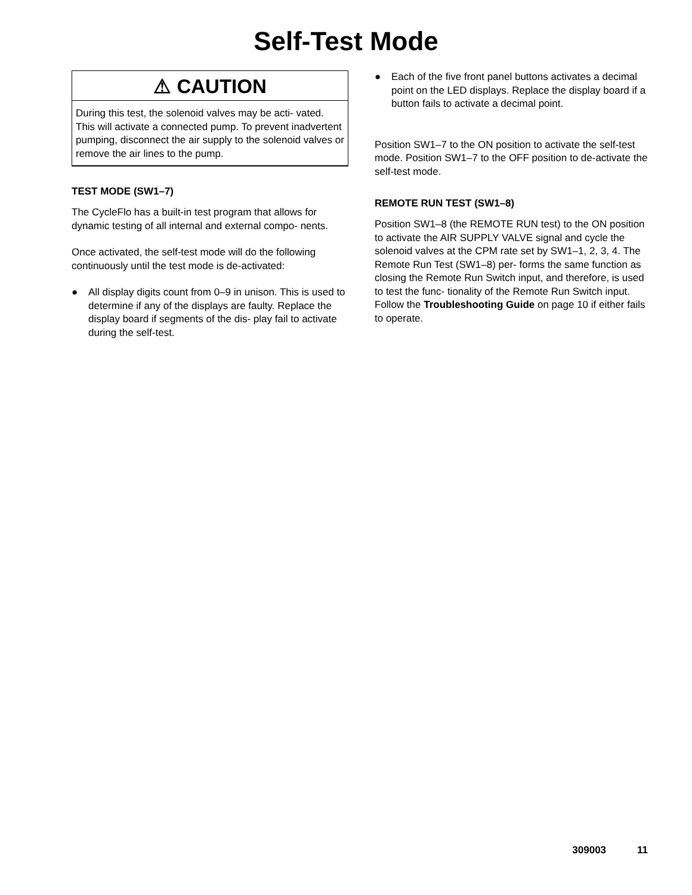Self-Test Mode
⚠ CAUTION
During this test, the solenoid valves may be acti- vated. This will activate a connected pump. To prevent inadvertent pumping, disconnect the air supply to the solenoid valves or remove the air lines to the pump.
TEST MODE (SW1–7)
The CycleFlo has a built-in test program that allows for dynamic testing of all internal and external compo- nents.
Once activated, the self-test mode will do the following continuously until the test mode is de-activated:
● All display digits count from 0–9 in unison. This is used to determine if any of the displays are faulty. Replace the display board if segments of the dis- play fail to activate during the self-test.
● Each of the five front panel buttons activates a decimal point on the LED displays. Replace the display board if a button fails to activate a decimal point.
Position SW1–7 to the ON position to activate the self-test mode. Position SW1–7 to the OFF position to de-activate the self-test mode.
REMOTE RUN TEST (SW1–8)
Position SW1–8 (the REMOTE RUN test) to the ON position to activate the AIR SUPPLY VALVE signal and cycle the solenoid valves at the CPM rate set by SW1–1, 2, 3, 4. The Remote Run Test (SW1–8) per- forms the same function as closing the Remote Run Switch input, and therefore, is used to test the func- tionality of the Remote Run Switch input. Follow the Troubleshooting Guide on page 10 if either fails to operate.
309003 11